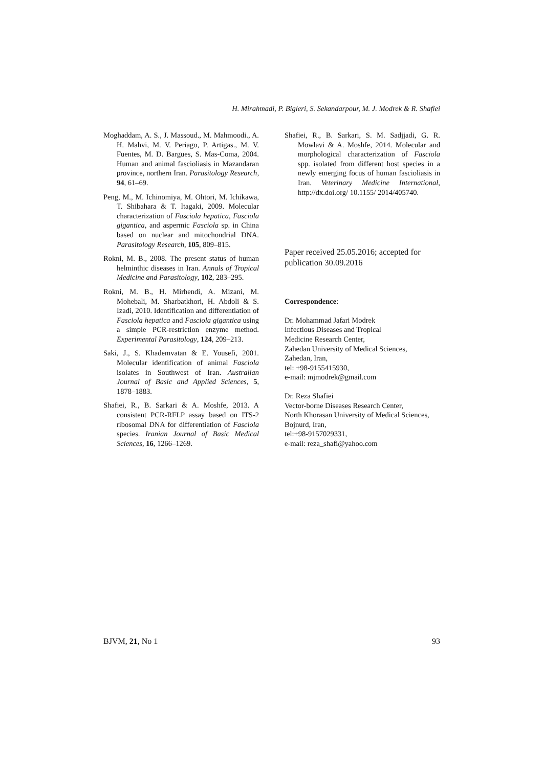H. Mirahmadi, P. Bigleri, S. Sekandarpour, M. J. Modrek & R. Shafiei
Moghaddam, A. S., J. Massoud., M. Mahmoodi., A. H. Mahvi, M. V. Periago, P. Artigas., M. V. Fuentes, M. D. Bargues, S. Mas-Coma, 2004. Human and animal fascioliasis in Mazandaran province, northern Iran. Parasitology Research, 94, 61–69.
Peng, M., M. Ichinomiya, M. Ohtori, M. Ichikawa, T. Shibahara & T. Itagaki, 2009. Molecular characterization of Fasciola hepatica, Fasciola gigantica, and aspermic Fasciola sp. in China based on nuclear and mitochondrial DNA. Parasitology Research, 105, 809–815.
Rokni, M. B., 2008. The present status of human helminthic diseases in Iran. Annals of Tropical Medicine and Parasitology, 102, 283–295.
Rokni, M. B., H. Mirhendi, A. Mizani, M. Mohebali, M. Sharbatkhori, H. Abdoli & S. Izadi, 2010. Identification and differentiation of Fasciola hepatica and Fasciola gigantica using a simple PCR-restriction enzyme method. Experimental Parasitology, 124, 209–213.
Saki, J., S. Khademvatan & E. Yousefi, 2001. Molecular identification of animal Fasciola isolates in Southwest of Iran. Australian Journal of Basic and Applied Sciences, 5, 1878–1883.
Shafiei, R., B. Sarkari & A. Moshfe, 2013. A consistent PCR-RFLP assay based on ITS-2 ribosomal DNA for differentiation of Fasciola species. Iranian Journal of Basic Medical Sciences, 16, 1266–1269.
Shafiei, R., B. Sarkari, S. M. Sadjjadi, G. R. Mowlavi & A. Moshfe, 2014. Molecular and morphological characterization of Fasciola spp. isolated from different host species in a newly emerging focus of human fascioliasis in Iran. Veterinary Medicine International, http://dx.doi.org/ 10.1155/ 2014/405740.
Paper received 25.05.2016; accepted for publication 30.09.2016
Correspondence:
Dr. Mohammad Jafari Modrek
Infectious Diseases and Tropical
Medicine Research Center,
Zahedan University of Medical Sciences,
Zahedan, Iran,
tel: +98-9155415930,
e-mail: mjmodrek@gmail.com
Dr. Reza Shafiei
Vector-borne Diseases Research Center,
North Khorasan University of Medical Sciences,
Bojnurd, Iran,
tel:+98-9157029331,
e-mail: reza_shafi@yahoo.com
BJVM, 21, No 1 93